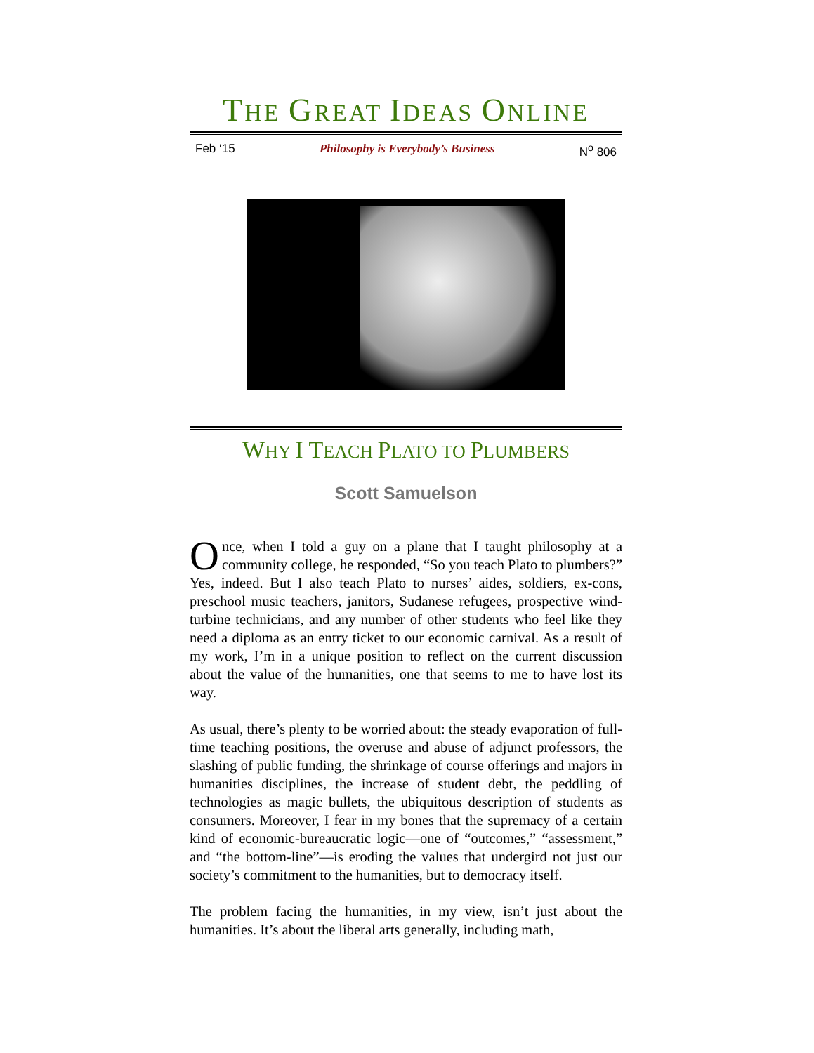THE GREAT IDEAS ONLINE
Feb ‘15 Philosophy is Everybody’s Business N<sup>o</sup> 806
WHY I TEACH PLATO TO PLUMBERS
Scott Samuelson
Once, when I told a guy on a plane that I taught philosophy at a community college, he responded, “So you teach Plato to plumbers?” Yes, indeed. But I also teach Plato to nurses’ aides, soldiers, ex-cons, preschool music teachers, janitors, Sudanese refugees, prospective wind-turbine technicians, and any number of other students who feel like they need a diploma as an entry ticket to our economic carnival. As a result of my work, I’m in a unique position to reflect on the current discussion about the value of the humanities, one that seems to me to have lost its way.
As usual, there’s plenty to be worried about: the steady evaporation of full-time teaching positions, the overuse and abuse of adjunct professors, the slashing of public funding, the shrinkage of course offerings and majors in humanities disciplines, the increase of student debt, the peddling of technologies as magic bullets, the ubiquitous description of students as consumers. Moreover, I fear in my bones that the supremacy of a certain kind of economic-bureaucratic logic—one of “outcomes,” “assessment,” and “the bottom-line”—is eroding the values that undergird not just our society’s commitment to the humanities, but to democracy itself.
The problem facing the humanities, in my view, isn’t just about the humanities. It’s about the liberal arts generally, including math,